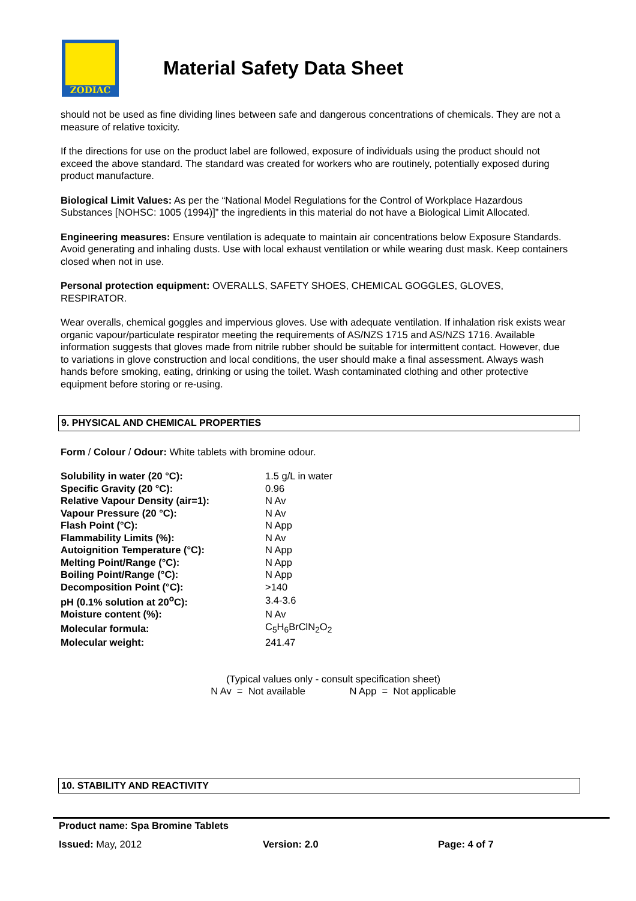ZODIAC
Material Safety Data Sheet
should not be used as fine dividing lines between safe and dangerous concentrations of chemicals. They are not a measure of relative toxicity.
If the directions for use on the product label are followed, exposure of individuals using the product should not exceed the above standard. The standard was created for workers who are routinely, potentially exposed during product manufacture.
Biological Limit Values: As per the “National Model Regulations for the Control of Workplace Hazardous Substances [NOHSC: 1005 (1994)]” the ingredients in this material do not have a Biological Limit Allocated.
Engineering measures: Ensure ventilation is adequate to maintain air concentrations below Exposure Standards. Avoid generating and inhaling dusts. Use with local exhaust ventilation or while wearing dust mask. Keep containers closed when not in use.
Personal protection equipment: OVERALLS, SAFETY SHOES, CHEMICAL GOGGLES, GLOVES, RESPIRATOR.
Wear overalls, chemical goggles and impervious gloves. Use with adequate ventilation. If inhalation risk exists wear organic vapour/particulate respirator meeting the requirements of AS/NZS 1715 and AS/NZS 1716. Available information suggests that gloves made from nitrile rubber should be suitable for intermittent contact. However, due to variations in glove construction and local conditions, the user should make a final assessment. Always wash hands before smoking, eating, drinking or using the toilet. Wash contaminated clothing and other protective equipment before storing or re-using.
9. PHYSICAL AND CHEMICAL PROPERTIES
Form / Colour / Odour: White tablets with bromine odour.
| Solubility in water (20 °C): | 1.5 g/L in water |
| Specific Gravity (20 °C): | 0.96 |
| Relative Vapour Density (air=1): | N Av |
| Vapour Pressure (20 °C): | N Av |
| Flash Point (°C): | N App |
| Flammability Limits (%): | N Av |
| Autoignition Temperature (°C): | N App |
| Melting Point/Range (°C): | N App |
| Boiling Point/Range (°C): | N App |
| Decomposition Point (°C): | >140 |
| pH (0.1% solution at 20<sup>o</sup>C): | 3.4-3.6 |
| Moisture content (%): | N Av |
| Molecular formula: | C<sub>5</sub>H<sub>6</sub>BrClN<sub>2</sub>O<sub>2</sub> |
| Molecular weight: | 241.47 |
(Typical values only - consult specification sheet)
N Av = Not available N App = Not applicable
10. STABILITY AND REACTIVITY
Product name: Spa Bromine Tablets
Issued: May, 2012 Version: 2.0 Page: 4 of 7